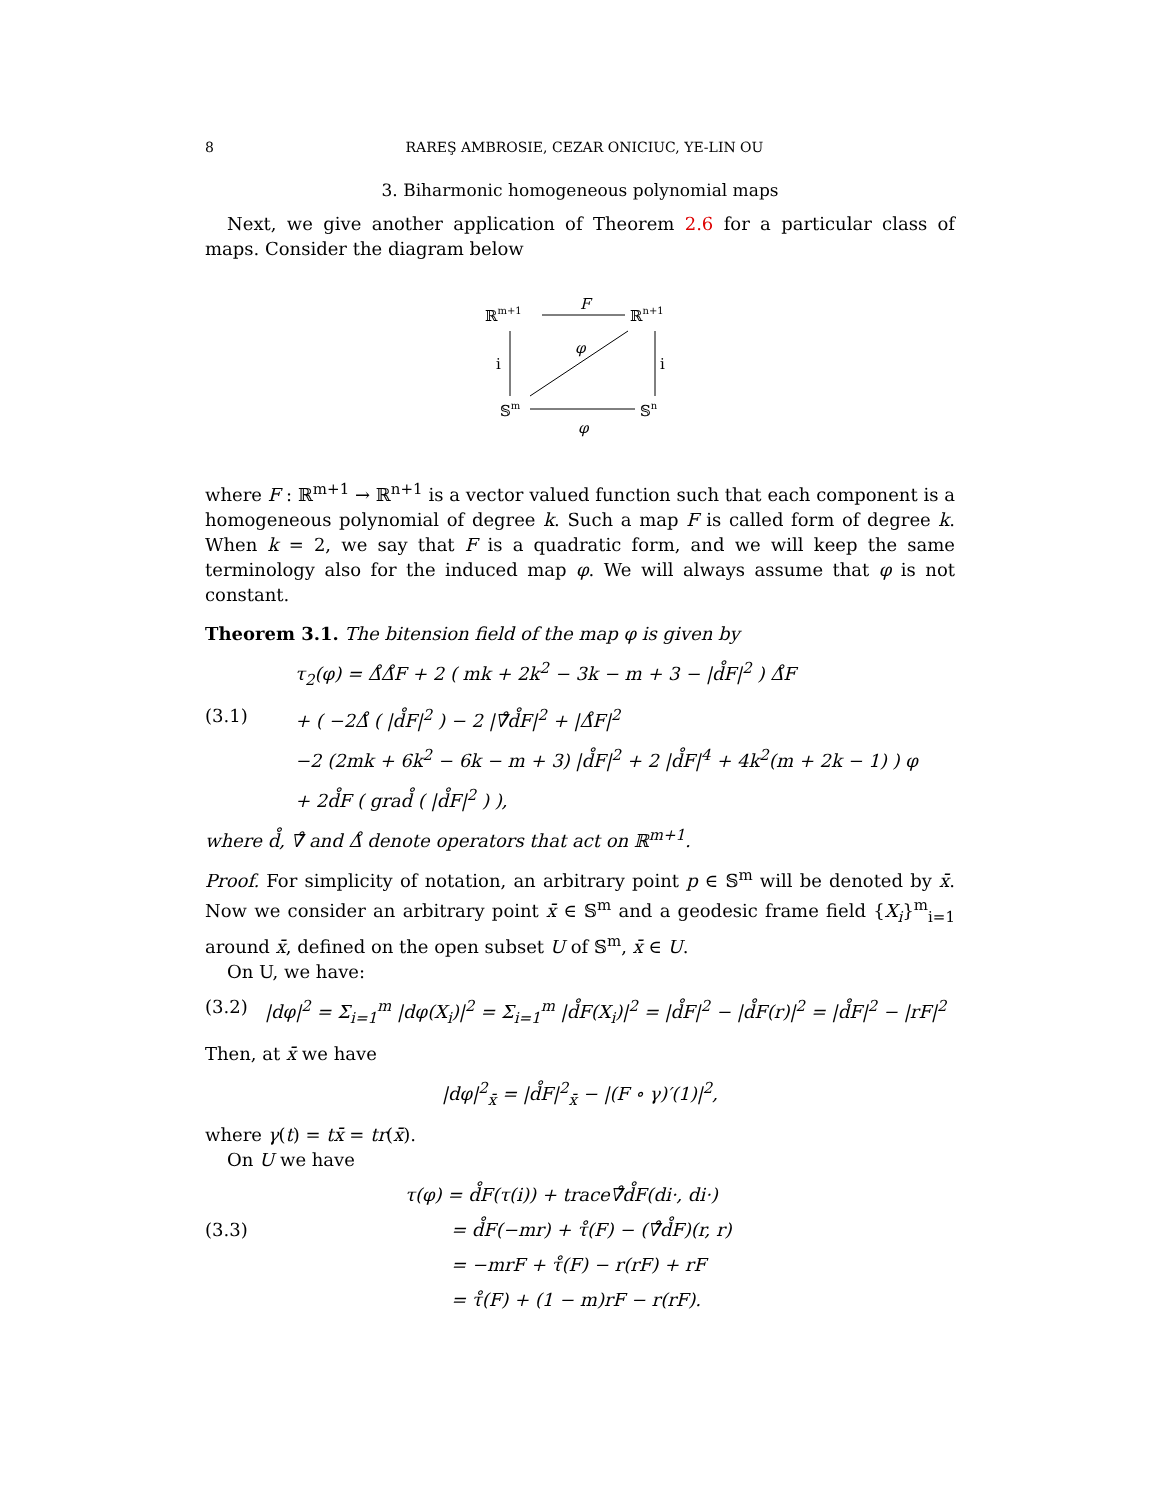8 RAREŞ AMBROSIE, CEZAR ONICIUC, YE-LIN OU
3. Biharmonic homogeneous polynomial maps
Next, we give another application of Theorem 2.6 for a particular class of maps. Consider the diagram below
ℝm+1
ℝn+1
F
𝕊m
𝕊n
φ
i
i
φ
where F : ℝ<sup>m+1</sup> → ℝ<sup>n+1</sup> is a vector valued function such that each component is a homogeneous polynomial of degree k. Such a map F is called form of degree k. When k = 2, we say that F is a quadratic form, and we will keep the same terminology also for the induced map φ. We will always assume that φ is not constant.
Theorem 3.1. The bitension field of the map φ is given by
τ<sub>2</sub>(φ) = Δ̊Δ̊F + 2 ( mk + 2k<sup>2</sup> − 3k − m + 3 − |d̊F|<sup>2</sup> ) Δ̊F
(3.1) + ( −2Δ̊ ( |d̊F|<sup>2</sup> ) − 2 |∇̊d̊F|<sup>2</sup> + |Δ̊F|<sup>2</sup>
−2 (2mk + 6k<sup>2</sup> − 6k − m + 3) |d̊F|<sup>2</sup> + 2 |d̊F|<sup>4</sup> + 4k<sup>2</sup>(m + 2k − 1) ) φ
+ 2d̊F ( grad̊ ( |d̊F|<sup>2</sup> ) ),
where d̊, ∇̊ and Δ̊ denote operators that act on ℝ<sup>m+1</sup>.
Proof. For simplicity of notation, an arbitrary point p ∈ 𝕊<sup>m</sup> will be denoted by x̄. Now we consider an arbitrary point x̄ ∈ 𝕊<sup>m</sup> and a geodesic frame field {X<sub>i</sub>}<sup>m</sup><sub>i=1</sub> around x̄, defined on the open subset U of 𝕊<sup>m</sup>, x̄ ∈ U.
On U, we have:
(3.2) |dφ|<sup>2</sup> = Σ<sub>i=1</sub><sup>m</sup> |dφ(X<sub>i</sub>)|<sup>2</sup> = Σ<sub>i=1</sub><sup>m</sup> |d̊F(X<sub>i</sub>)|<sup>2</sup> = |d̊F|<sup>2</sup> − |d̊F(r)|<sup>2</sup> = |d̊F|<sup>2</sup> − |rF|<sup>2</sup>
Then, at x̄ we have
|dφ|<sup>2</sup><sub>x̄</sub> = |d̊F|<sup>2</sup><sub>x̄</sub> − |(F ∘ γ)′(1)|<sup>2</sup>,
where γ(t) = tx̄ = tr(x̄).
On U we have
τ(φ) = d̊F(τ(i)) + trace∇̊d̊F(di·, di·)
(3.3) = d̊F(−mr) + τ̊(F) − (∇̊d̊F)(r, r)
= −mrF + τ̊(F) − r(rF) + rF
= τ̊(F) + (1 − m)rF − r(rF).